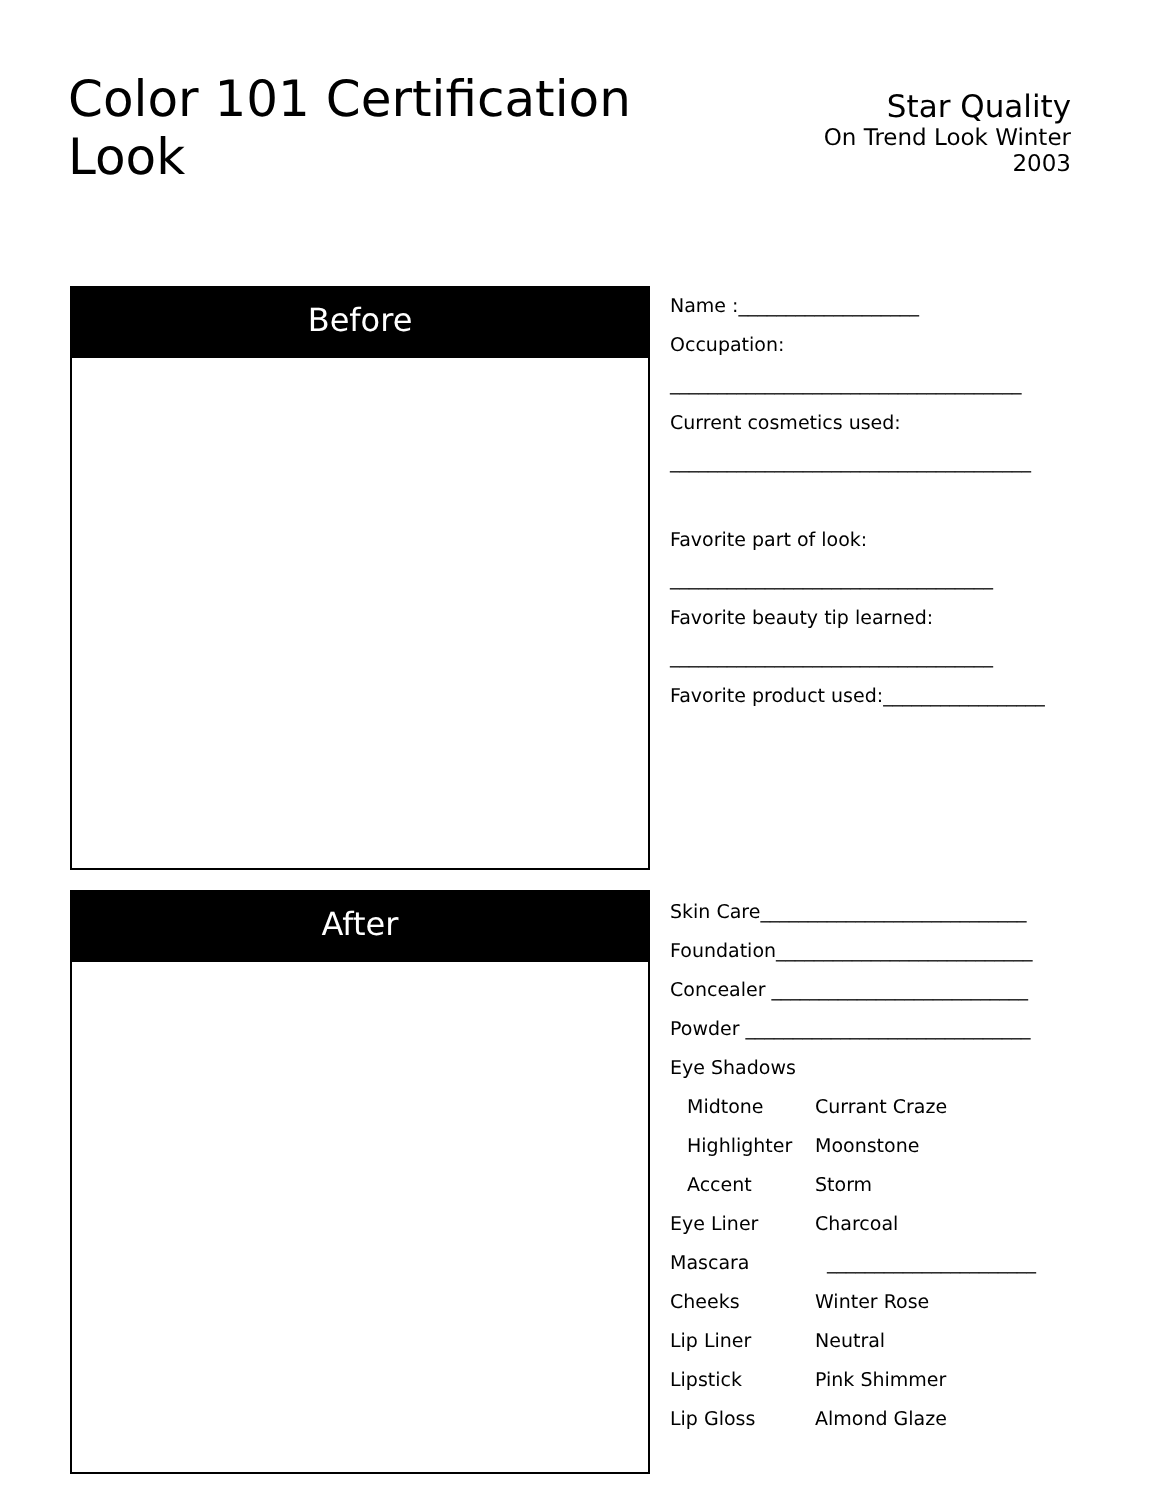Color 101 Certification Look
Star Quality
On Trend Look Winter 2003
Before
Name :___________________
Occupation:
_____________________________________
Current cosmetics used:
______________________________________
Favorite part of look:
__________________________________
Favorite beauty tip learned:
__________________________________
Favorite product used:_________________
After
Skin Care____________________________
Foundation___________________________
Concealer ___________________________
Powder ______________________________
Eye Shadows
Midtone Currant Craze
Highlighter Moonstone
Accent Storm
Eye Liner Charcoal
Mascara ______________________
Cheeks Winter Rose
Lip Liner Neutral
Lipstick Pink Shimmer
Lip Gloss Almond Glaze